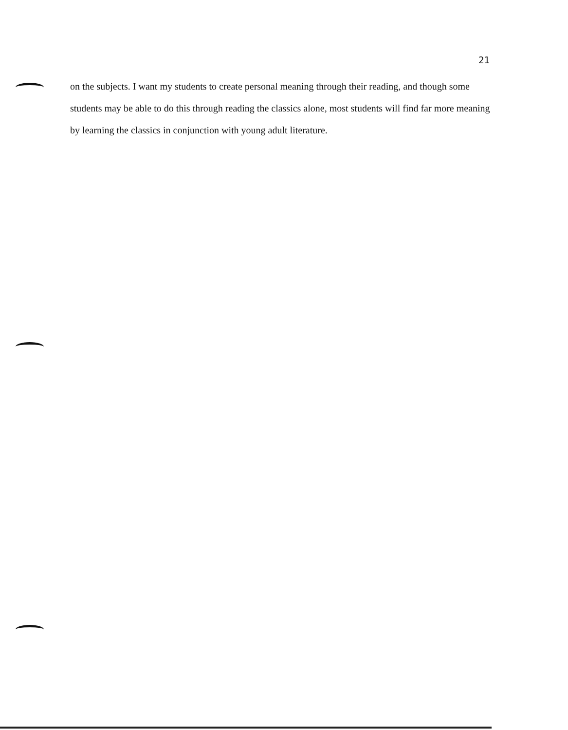21
on the subjects. I want my students to create personal meaning through their reading, and though some students may be able to do this through reading the classics alone, most students will find far more meaning by learning the classics in conjunction with young adult literature.